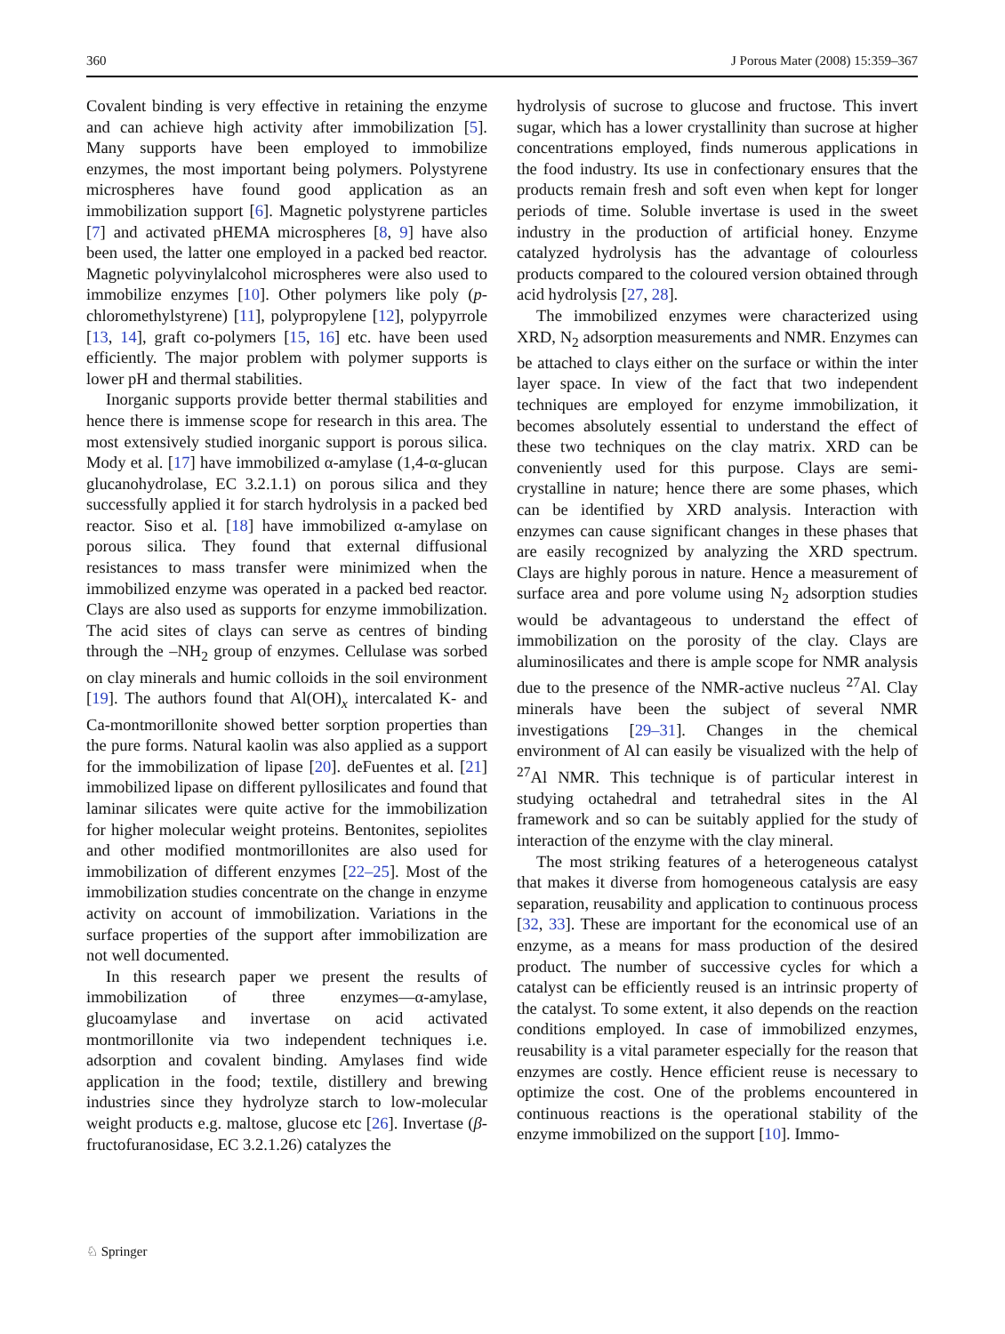360 J Porous Mater (2008) 15:359–367
Covalent binding is very effective in retaining the enzyme and can achieve high activity after immobilization [5]. Many supports have been employed to immobilize enzymes, the most important being polymers. Polystyrene microspheres have found good application as an immobilization support [6]. Magnetic polystyrene particles [7] and activated pHEMA microspheres [8, 9] have also been used, the latter one employed in a packed bed reactor. Magnetic polyvinylalcohol microspheres were also used to immobilize enzymes [10]. Other polymers like poly (p-chloromethylstyrene) [11], polypropylene [12], polypyrrole [13, 14], graft co-polymers [15, 16] etc. have been used efficiently. The major problem with polymer supports is lower pH and thermal stabilities.
Inorganic supports provide better thermal stabilities and hence there is immense scope for research in this area. The most extensively studied inorganic support is porous silica. Mody et al. [17] have immobilized α-amylase (1,4-α-glucan glucanohydrolase, EC 3.2.1.1) on porous silica and they successfully applied it for starch hydrolysis in a packed bed reactor. Siso et al. [18] have immobilized α-amylase on porous silica. They found that external diffusional resistances to mass transfer were minimized when the immobilized enzyme was operated in a packed bed reactor. Clays are also used as supports for enzyme immobilization. The acid sites of clays can serve as centres of binding through the –NH<sub>2</sub> group of enzymes. Cellulase was sorbed on clay minerals and humic colloids in the soil environment [19]. The authors found that Al(OH)<sub>x</sub> intercalated K- and Ca-montmorillonite showed better sorption properties than the pure forms. Natural kaolin was also applied as a support for the immobilization of lipase [20]. deFuentes et al. [21] immobilized lipase on different pyllosilicates and found that laminar silicates were quite active for the immobilization for higher molecular weight proteins. Bentonites, sepiolites and other modified montmorillonites are also used for immobilization of different enzymes [22–25]. Most of the immobilization studies concentrate on the change in enzyme activity on account of immobilization. Variations in the surface properties of the support after immobilization are not well documented.
In this research paper we present the results of immobilization of three enzymes—α-amylase, glucoamylase and invertase on acid activated montmorillonite via two independent techniques i.e. adsorption and covalent binding. Amylases find wide application in the food; textile, distillery and brewing industries since they hydrolyze starch to low-molecular weight products e.g. maltose, glucose etc [26]. Invertase (β-fructofuranosidase, EC 3.2.1.26) catalyzes the
hydrolysis of sucrose to glucose and fructose. This invert sugar, which has a lower crystallinity than sucrose at higher concentrations employed, finds numerous applications in the food industry. Its use in confectionary ensures that the products remain fresh and soft even when kept for longer periods of time. Soluble invertase is used in the sweet industry in the production of artificial honey. Enzyme catalyzed hydrolysis has the advantage of colourless products compared to the coloured version obtained through acid hydrolysis [27, 28].
The immobilized enzymes were characterized using XRD, N<sub>2</sub> adsorption measurements and NMR. Enzymes can be attached to clays either on the surface or within the inter layer space. In view of the fact that two independent techniques are employed for enzyme immobilization, it becomes absolutely essential to understand the effect of these two techniques on the clay matrix. XRD can be conveniently used for this purpose. Clays are semi-crystalline in nature; hence there are some phases, which can be identified by XRD analysis. Interaction with enzymes can cause significant changes in these phases that are easily recognized by analyzing the XRD spectrum. Clays are highly porous in nature. Hence a measurement of surface area and pore volume using N<sub>2</sub> adsorption studies would be advantageous to understand the effect of immobilization on the porosity of the clay. Clays are aluminosilicates and there is ample scope for NMR analysis due to the presence of the NMR-active nucleus <sup>27</sup>Al. Clay minerals have been the subject of several NMR investigations [29–31]. Changes in the chemical environment of Al can easily be visualized with the help of <sup>27</sup>Al NMR. This technique is of particular interest in studying octahedral and tetrahedral sites in the Al framework and so can be suitably applied for the study of interaction of the enzyme with the clay mineral.
The most striking features of a heterogeneous catalyst that makes it diverse from homogeneous catalysis are easy separation, reusability and application to continuous process [32, 33]. These are important for the economical use of an enzyme, as a means for mass production of the desired product. The number of successive cycles for which a catalyst can be efficiently reused is an intrinsic property of the catalyst. To some extent, it also depends on the reaction conditions employed. In case of immobilized enzymes, reusability is a vital parameter especially for the reason that enzymes are costly. Hence efficient reuse is necessary to optimize the cost. One of the problems encountered in continuous reactions is the operational stability of the enzyme immobilized on the support [10]. Immo-
♘ Springer